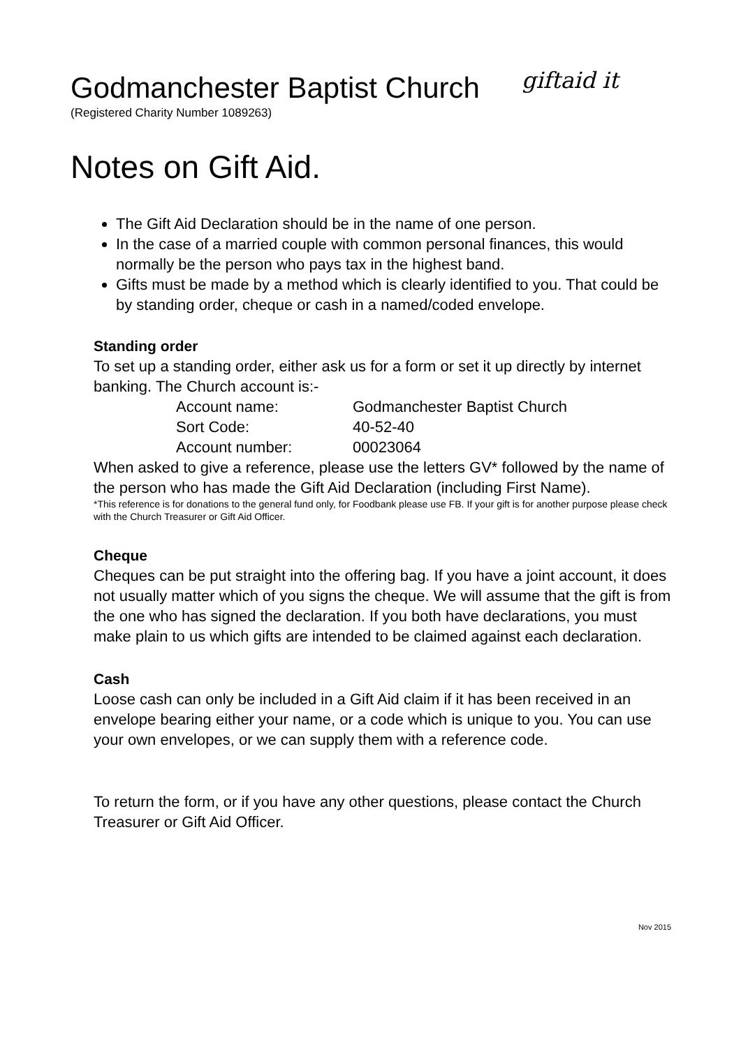Godmanchester Baptist Church
giftaid it
(Registered Charity Number 1089263)
Notes on Gift Aid.
The Gift Aid Declaration should be in the name of one person.
In the case of a married couple with common personal finances, this would normally be the person who pays tax in the highest band.
Gifts must be made by a method which is clearly identified to you. That could be by standing order, cheque or cash in a named/coded envelope.
Standing order
To set up a standing order, either ask us for a form or set it up directly by internet banking. The Church account is:-
| Account name: | Godmanchester Baptist Church |
| Sort Code: | 40-52-40 |
| Account number: | 00023064 |
When asked to give a reference, please use the letters GV* followed by the name of the person who has made the Gift Aid Declaration (including First Name).
*This reference is for donations to the general fund only, for Foodbank please use FB. If your gift is for another purpose please check with the Church Treasurer or Gift Aid Officer.
Cheque
Cheques can be put straight into the offering bag. If you have a joint account, it does not usually matter which of you signs the cheque. We will assume that the gift is from the one who has signed the declaration. If you both have declarations, you must make plain to us which gifts are intended to be claimed against each declaration.
Cash
Loose cash can only be included in a Gift Aid claim if it has been received in an envelope bearing either your name, or a code which is unique to you. You can use your own envelopes, or we can supply them with a reference code.
To return the form, or if you have any other questions, please contact the Church Treasurer or Gift Aid Officer.
Nov 2015